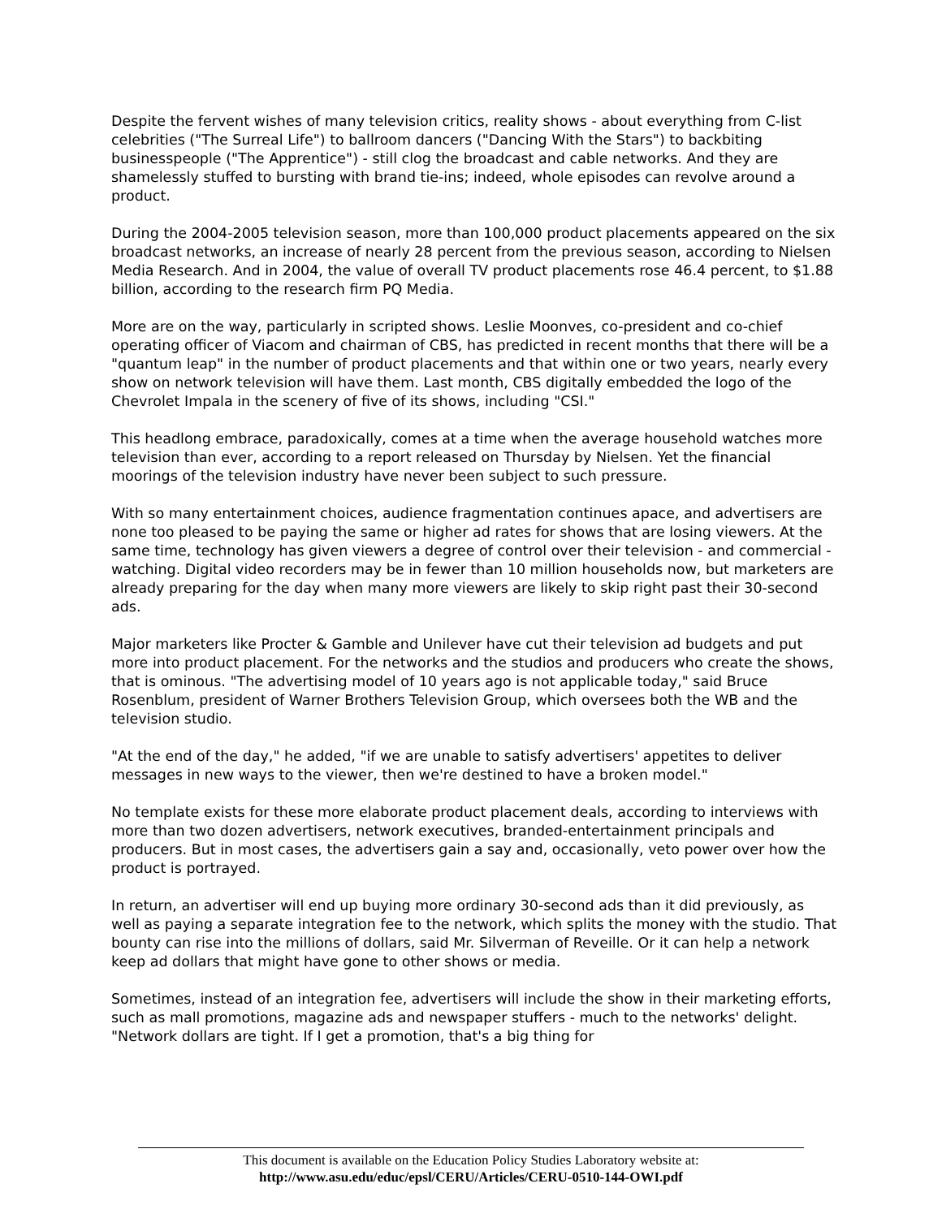Despite the fervent wishes of many television critics, reality shows - about everything from C-list celebrities ("The Surreal Life") to ballroom dancers ("Dancing With the Stars") to backbiting businesspeople ("The Apprentice") - still clog the broadcast and cable networks. And they are shamelessly stuffed to bursting with brand tie-ins; indeed, whole episodes can revolve around a product.
During the 2004-2005 television season, more than 100,000 product placements appeared on the six broadcast networks, an increase of nearly 28 percent from the previous season, according to Nielsen Media Research. And in 2004, the value of overall TV product placements rose 46.4 percent, to $1.88 billion, according to the research firm PQ Media.
More are on the way, particularly in scripted shows. Leslie Moonves, co-president and co-chief operating officer of Viacom and chairman of CBS, has predicted in recent months that there will be a "quantum leap" in the number of product placements and that within one or two years, nearly every show on network television will have them. Last month, CBS digitally embedded the logo of the Chevrolet Impala in the scenery of five of its shows, including "CSI."
This headlong embrace, paradoxically, comes at a time when the average household watches more television than ever, according to a report released on Thursday by Nielsen. Yet the financial moorings of the television industry have never been subject to such pressure.
With so many entertainment choices, audience fragmentation continues apace, and advertisers are none too pleased to be paying the same or higher ad rates for shows that are losing viewers. At the same time, technology has given viewers a degree of control over their television - and commercial - watching. Digital video recorders may be in fewer than 10 million households now, but marketers are already preparing for the day when many more viewers are likely to skip right past their 30-second ads.
Major marketers like Procter & Gamble and Unilever have cut their television ad budgets and put more into product placement. For the networks and the studios and producers who create the shows, that is ominous. "The advertising model of 10 years ago is not applicable today," said Bruce Rosenblum, president of Warner Brothers Television Group, which oversees both the WB and the television studio.
"At the end of the day," he added, "if we are unable to satisfy advertisers' appetites to deliver messages in new ways to the viewer, then we're destined to have a broken model."
No template exists for these more elaborate product placement deals, according to interviews with more than two dozen advertisers, network executives, branded-entertainment principals and producers. But in most cases, the advertisers gain a say and, occasionally, veto power over how the product is portrayed.
In return, an advertiser will end up buying more ordinary 30-second ads than it did previously, as well as paying a separate integration fee to the network, which splits the money with the studio. That bounty can rise into the millions of dollars, said Mr. Silverman of Reveille. Or it can help a network keep ad dollars that might have gone to other shows or media.
Sometimes, instead of an integration fee, advertisers will include the show in their marketing efforts, such as mall promotions, magazine ads and newspaper stuffers - much to the networks' delight. "Network dollars are tight. If I get a promotion, that's a big thing for
This document is available on the Education Policy Studies Laboratory website at:
http://www.asu.edu/educ/epsl/CERU/Articles/CERU-0510-144-OWI.pdf